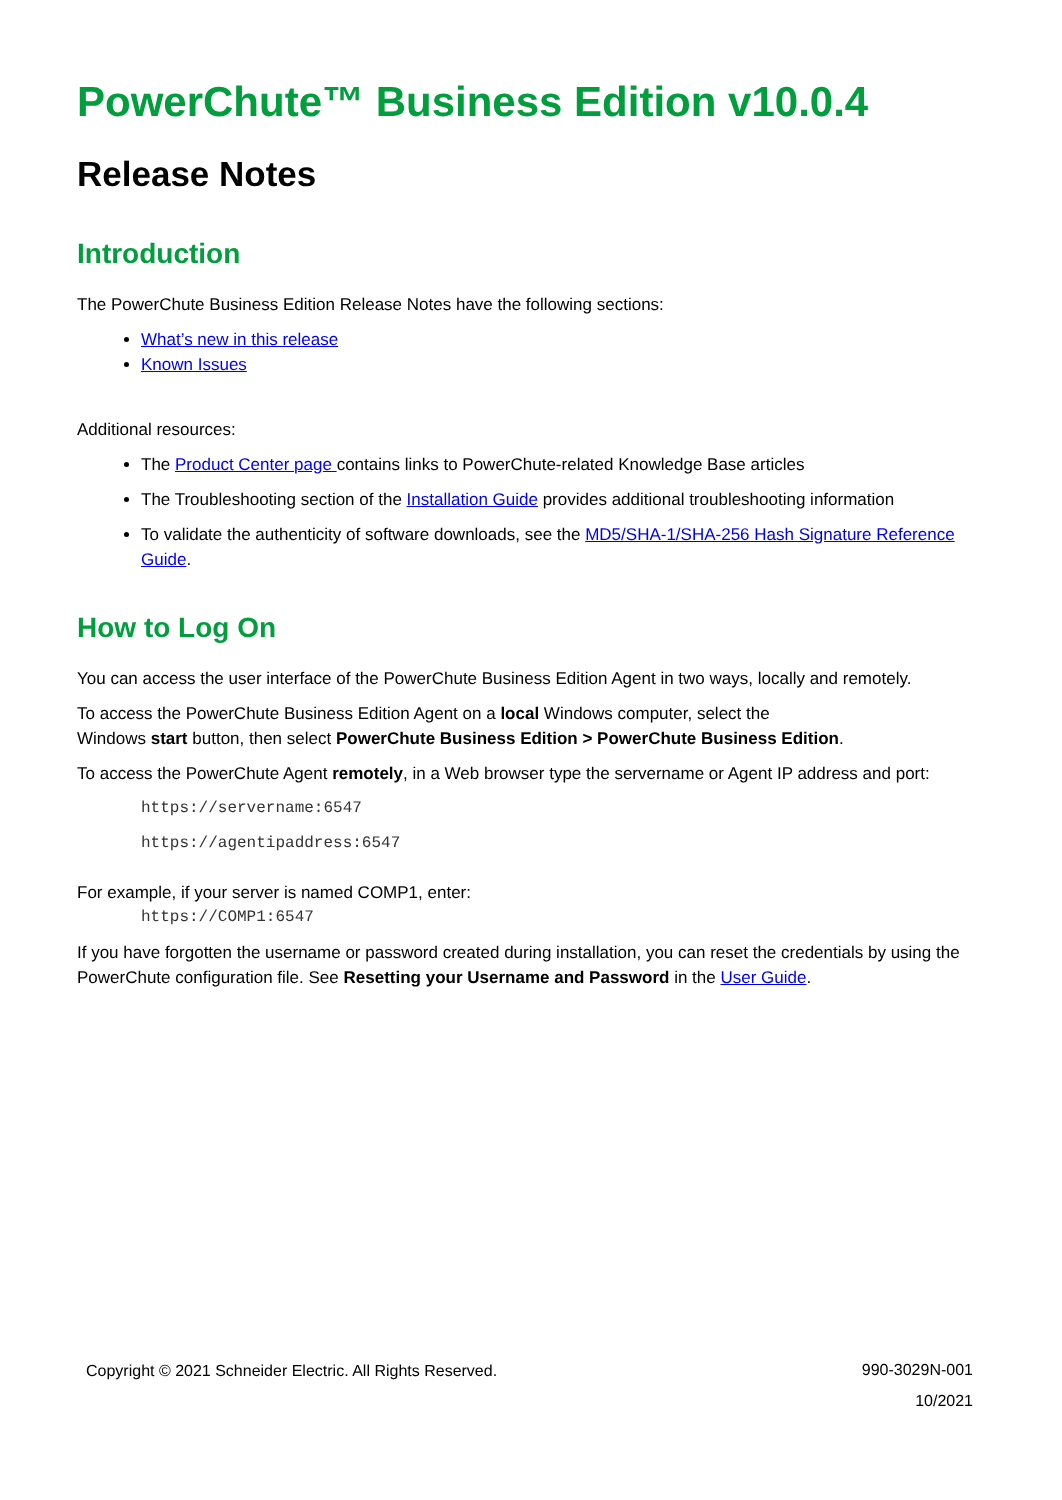PowerChute™ Business Edition v10.0.4
Release Notes
Introduction
The PowerChute Business Edition Release Notes have the following sections:
What’s new in this release
Known Issues
Additional resources:
The Product Center page contains links to PowerChute-related Knowledge Base articles
The Troubleshooting section of the Installation Guide provides additional troubleshooting information
To validate the authenticity of software downloads, see the MD5/SHA-1/SHA-256 Hash Signature Reference Guide.
How to Log On
You can access the user interface of the PowerChute Business Edition Agent in two ways, locally and remotely.
To access the PowerChute Business Edition Agent on a local Windows computer, select the
Windows start button, then select PowerChute Business Edition > PowerChute Business Edition.
To access the PowerChute Agent remotely, in a Web browser type the servername or Agent IP address and port:
https://servername:6547
https://agentipaddress:6547
For example, if your server is named COMP1, enter:
https://COMP1:6547
If you have forgotten the username or password created during installation, you can reset the credentials by using the PowerChute configuration file. See Resetting your Username and Password in the User Guide.
Copyright © 2021 Schneider Electric. All Rights Reserved.
990-3029N-001
10/2021